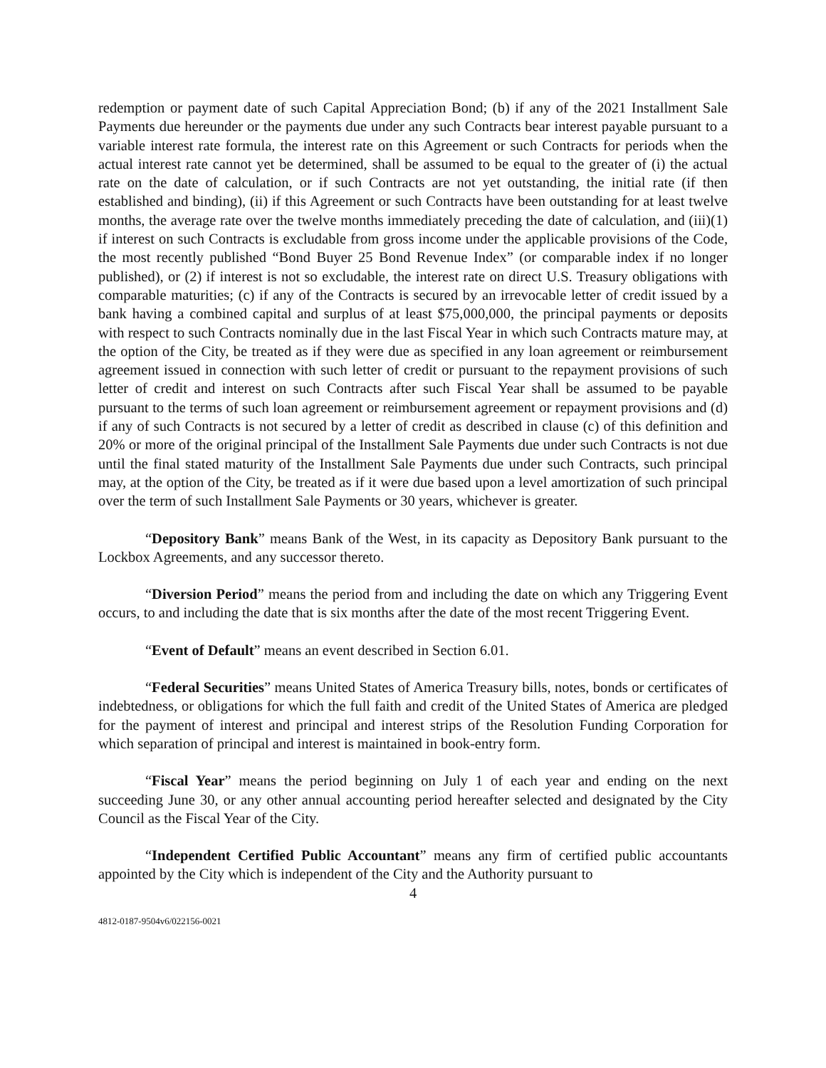redemption or payment date of such Capital Appreciation Bond; (b) if any of the 2021 Installment Sale Payments due hereunder or the payments due under any such Contracts bear interest payable pursuant to a variable interest rate formula, the interest rate on this Agreement or such Contracts for periods when the actual interest rate cannot yet be determined, shall be assumed to be equal to the greater of (i) the actual rate on the date of calculation, or if such Contracts are not yet outstanding, the initial rate (if then established and binding), (ii) if this Agreement or such Contracts have been outstanding for at least twelve months, the average rate over the twelve months immediately preceding the date of calculation, and (iii)(1) if interest on such Contracts is excludable from gross income under the applicable provisions of the Code, the most recently published “Bond Buyer 25 Bond Revenue Index” (or comparable index if no longer published), or (2) if interest is not so excludable, the interest rate on direct U.S. Treasury obligations with comparable maturities; (c) if any of the Contracts is secured by an irrevocable letter of credit issued by a bank having a combined capital and surplus of at least $75,000,000, the principal payments or deposits with respect to such Contracts nominally due in the last Fiscal Year in which such Contracts mature may, at the option of the City, be treated as if they were due as specified in any loan agreement or reimbursement agreement issued in connection with such letter of credit or pursuant to the repayment provisions of such letter of credit and interest on such Contracts after such Fiscal Year shall be assumed to be payable pursuant to the terms of such loan agreement or reimbursement agreement or repayment provisions and (d) if any of such Contracts is not secured by a letter of credit as described in clause (c) of this definition and 20% or more of the original principal of the Installment Sale Payments due under such Contracts is not due until the final stated maturity of the Installment Sale Payments due under such Contracts, such principal may, at the option of the City, be treated as if it were due based upon a level amortization of such principal over the term of such Installment Sale Payments or 30 years, whichever is greater.
“Depository Bank” means Bank of the West, in its capacity as Depository Bank pursuant to the Lockbox Agreements, and any successor thereto.
“Diversion Period” means the period from and including the date on which any Triggering Event occurs, to and including the date that is six months after the date of the most recent Triggering Event.
“Event of Default” means an event described in Section 6.01.
“Federal Securities” means United States of America Treasury bills, notes, bonds or certificates of indebtedness, or obligations for which the full faith and credit of the United States of America are pledged for the payment of interest and principal and interest strips of the Resolution Funding Corporation for which separation of principal and interest is maintained in book-entry form.
“Fiscal Year” means the period beginning on July 1 of each year and ending on the next succeeding June 30, or any other annual accounting period hereafter selected and designated by the City Council as the Fiscal Year of the City.
“Independent Certified Public Accountant” means any firm of certified public accountants appointed by the City which is independent of the City and the Authority pursuant to
4
4812-0187-9504v6/022156-0021